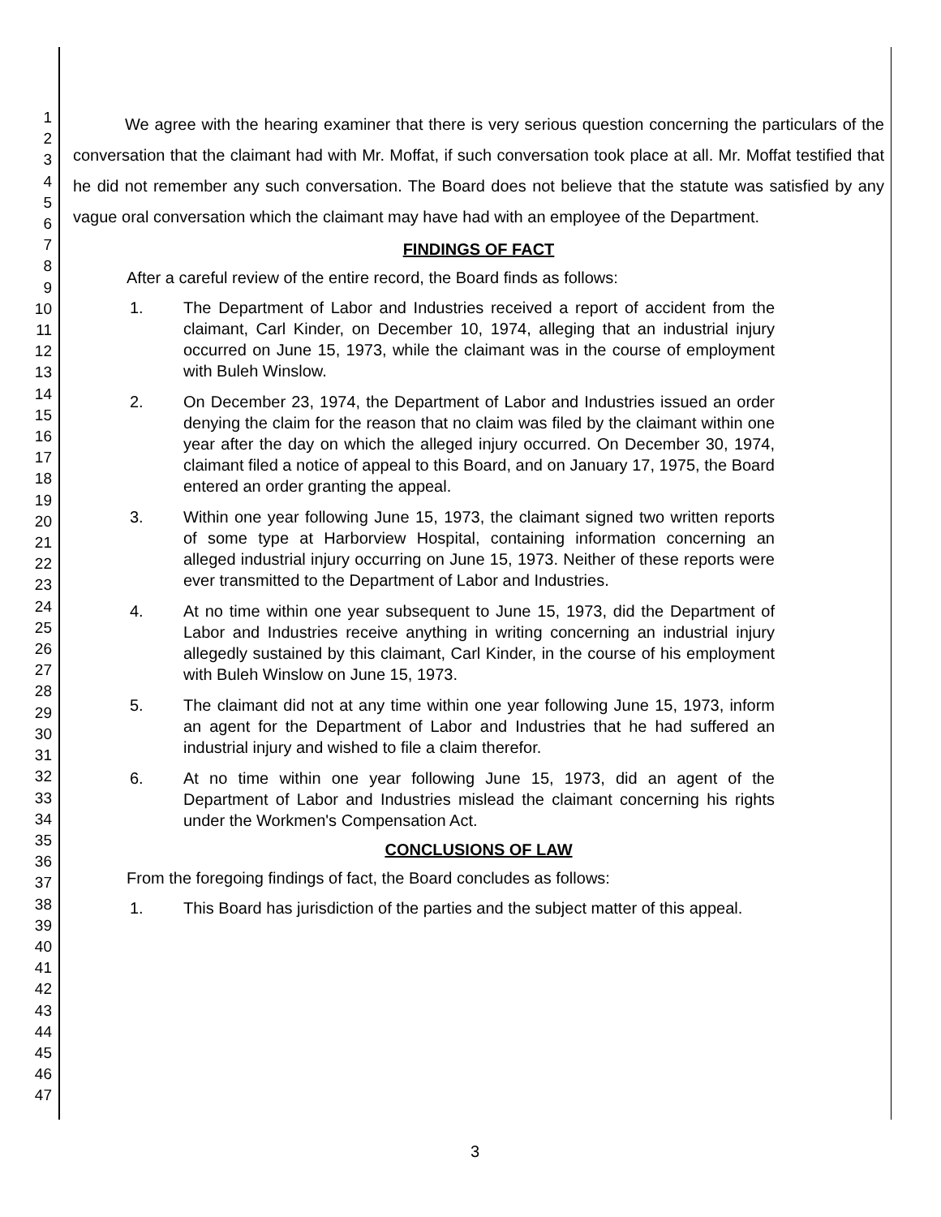1
2
3
4
5
6
7
8
9
10
11
12
13
14
15
16
17
18
19
20
21
22
23
24
25
26
27
28
29
30
31
32
33
34
35
36
37
38
39
40
41
42
43
44
45
46
47
We agree with the hearing examiner that there is very serious question concerning the particulars of the conversation that the claimant had with Mr. Moffat, if such conversation took place at all. Mr. Moffat testified that he did not remember any such conversation. The Board does not believe that the statute was satisfied by any vague oral conversation which the claimant may have had with an employee of the Department.
FINDINGS OF FACT
After a careful review of the entire record, the Board finds as follows:
1. The Department of Labor and Industries received a report of accident from the claimant, Carl Kinder, on December 10, 1974, alleging that an industrial injury occurred on June 15, 1973, while the claimant was in the course of employment with Buleh Winslow.
2. On December 23, 1974, the Department of Labor and Industries issued an order denying the claim for the reason that no claim was filed by the claimant within one year after the day on which the alleged injury occurred. On December 30, 1974, claimant filed a notice of appeal to this Board, and on January 17, 1975, the Board entered an order granting the appeal.
3. Within one year following June 15, 1973, the claimant signed two written reports of some type at Harborview Hospital, containing information concerning an alleged industrial injury occurring on June 15, 1973. Neither of these reports were ever transmitted to the Department of Labor and Industries.
4. At no time within one year subsequent to June 15, 1973, did the Department of Labor and Industries receive anything in writing concerning an industrial injury allegedly sustained by this claimant, Carl Kinder, in the course of his employment with Buleh Winslow on June 15, 1973.
5. The claimant did not at any time within one year following June 15, 1973, inform an agent for the Department of Labor and Industries that he had suffered an industrial injury and wished to file a claim therefor.
6. At no time within one year following June 15, 1973, did an agent of the Department of Labor and Industries mislead the claimant concerning his rights under the Workmen's Compensation Act.
CONCLUSIONS OF LAW
From the foregoing findings of fact, the Board concludes as follows:
1. This Board has jurisdiction of the parties and the subject matter of this appeal.
3